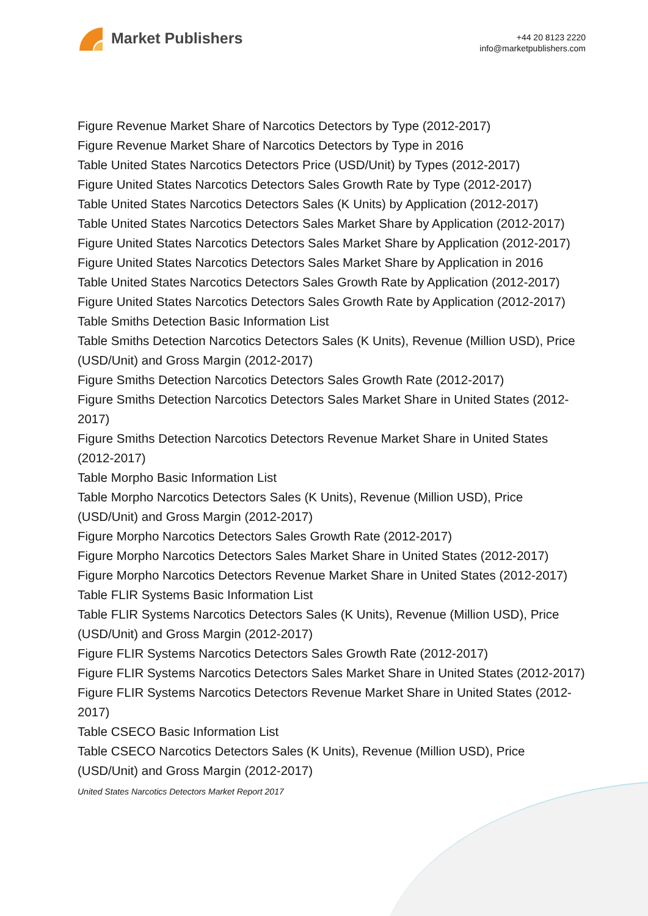Market Publishers
+44 20 8123 2220
info@marketpublishers.com
Figure Revenue Market Share of Narcotics Detectors by Type (2012-2017)
Figure Revenue Market Share of Narcotics Detectors by Type in 2016
Table United States Narcotics Detectors Price (USD/Unit) by Types (2012-2017)
Figure United States Narcotics Detectors Sales Growth Rate by Type (2012-2017)
Table United States Narcotics Detectors Sales (K Units) by Application (2012-2017)
Table United States Narcotics Detectors Sales Market Share by Application (2012-2017)
Figure United States Narcotics Detectors Sales Market Share by Application (2012-2017)
Figure United States Narcotics Detectors Sales Market Share by Application in 2016
Table United States Narcotics Detectors Sales Growth Rate by Application (2012-2017)
Figure United States Narcotics Detectors Sales Growth Rate by Application (2012-2017)
Table Smiths Detection Basic Information List
Table Smiths Detection Narcotics Detectors Sales (K Units), Revenue (Million USD), Price (USD/Unit) and Gross Margin (2012-2017)
Figure Smiths Detection Narcotics Detectors Sales Growth Rate (2012-2017)
Figure Smiths Detection Narcotics Detectors Sales Market Share in United States (2012-2017)
Figure Smiths Detection Narcotics Detectors Revenue Market Share in United States (2012-2017)
Table Morpho Basic Information List
Table Morpho Narcotics Detectors Sales (K Units), Revenue (Million USD), Price (USD/Unit) and Gross Margin (2012-2017)
Figure Morpho Narcotics Detectors Sales Growth Rate (2012-2017)
Figure Morpho Narcotics Detectors Sales Market Share in United States (2012-2017)
Figure Morpho Narcotics Detectors Revenue Market Share in United States (2012-2017)
Table FLIR Systems Basic Information List
Table FLIR Systems Narcotics Detectors Sales (K Units), Revenue (Million USD), Price (USD/Unit) and Gross Margin (2012-2017)
Figure FLIR Systems Narcotics Detectors Sales Growth Rate (2012-2017)
Figure FLIR Systems Narcotics Detectors Sales Market Share in United States (2012-2017)
Figure FLIR Systems Narcotics Detectors Revenue Market Share in United States (2012-2017)
Table CSECO Basic Information List
Table CSECO Narcotics Detectors Sales (K Units), Revenue (Million USD), Price (USD/Unit) and Gross Margin (2012-2017)
United States Narcotics Detectors Market Report 2017